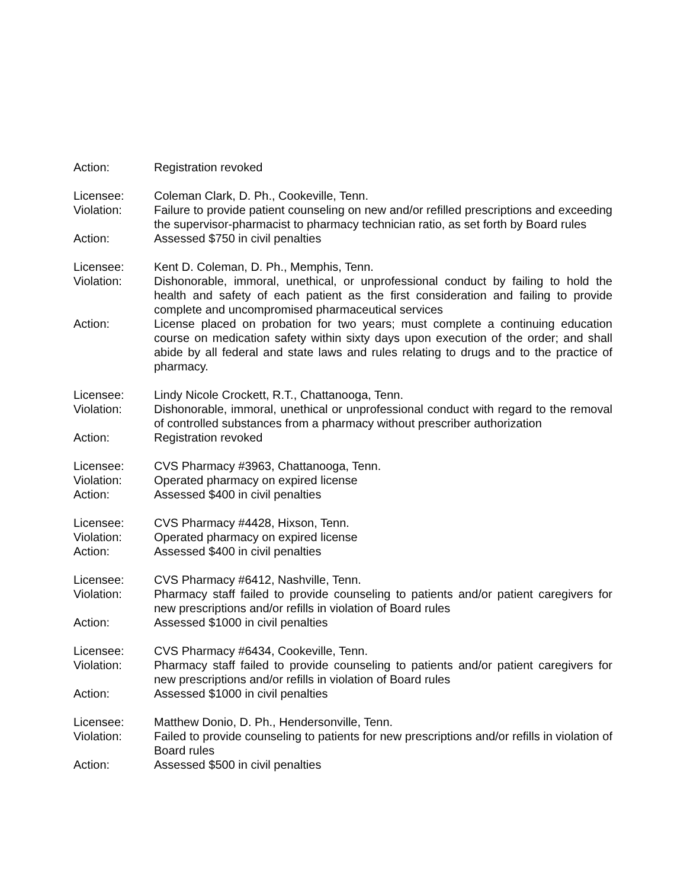Action: Registration revoked
Licensee: Coleman Clark, D. Ph., Cookeville, Tenn.
Violation: Failure to provide patient counseling on new and/or refilled prescriptions and exceeding the supervisor-pharmacist to pharmacy technician ratio, as set forth by Board rules
Action: Assessed $750 in civil penalties
Licensee: Kent D. Coleman, D. Ph., Memphis, Tenn.
Violation: Dishonorable, immoral, unethical, or unprofessional conduct by failing to hold the health and safety of each patient as the first consideration and failing to provide complete and uncompromised pharmaceutical services
Action: License placed on probation for two years; must complete a continuing education course on medication safety within sixty days upon execution of the order; and shall abide by all federal and state laws and rules relating to drugs and to the practice of pharmacy.
Licensee: Lindy Nicole Crockett, R.T., Chattanooga, Tenn.
Violation: Dishonorable, immoral, unethical or unprofessional conduct with regard to the removal of controlled substances from a pharmacy without prescriber authorization
Action: Registration revoked
Licensee: CVS Pharmacy #3963, Chattanooga, Tenn.
Violation: Operated pharmacy on expired license
Action: Assessed $400 in civil penalties
Licensee: CVS Pharmacy #4428, Hixson, Tenn.
Violation: Operated pharmacy on expired license
Action: Assessed $400 in civil penalties
Licensee: CVS Pharmacy #6412, Nashville, Tenn.
Violation: Pharmacy staff failed to provide counseling to patients and/or patient caregivers for new prescriptions and/or refills in violation of Board rules
Action: Assessed $1000 in civil penalties
Licensee: CVS Pharmacy #6434, Cookeville, Tenn.
Violation: Pharmacy staff failed to provide counseling to patients and/or patient caregivers for new prescriptions and/or refills in violation of Board rules
Action: Assessed $1000 in civil penalties
Licensee: Matthew Donio, D. Ph., Hendersonville, Tenn.
Violation: Failed to provide counseling to patients for new prescriptions and/or refills in violation of Board rules
Action: Assessed $500 in civil penalties